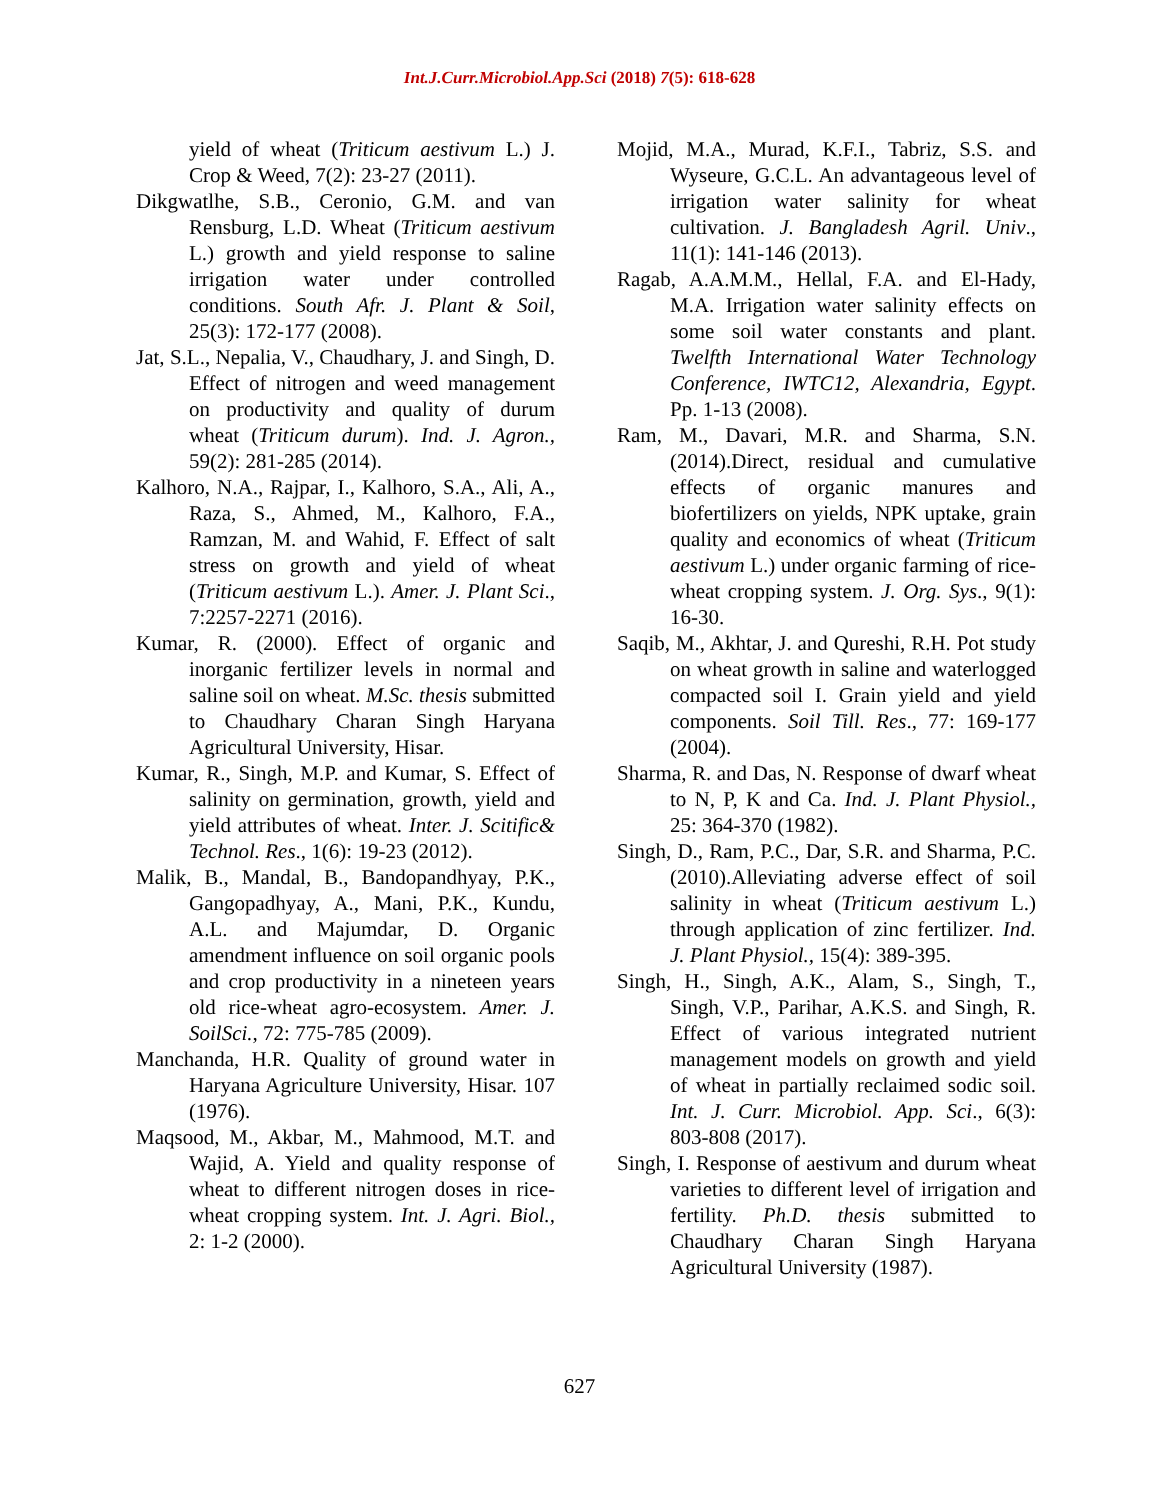Int.J.Curr.Microbiol.App.Sci (2018) 7(5): 618-628
yield of wheat (Triticum aestivum L.) J. Crop & Weed, 7(2): 23-27 (2011).
Dikgwatlhe, S.B., Ceronio, G.M. and van Rensburg, L.D. Wheat (Triticum aestivum L.) growth and yield response to saline irrigation water under controlled conditions. South Afr. J. Plant & Soil, 25(3): 172-177 (2008).
Jat, S.L., Nepalia, V., Chaudhary, J. and Singh, D. Effect of nitrogen and weed management on productivity and quality of durum wheat (Triticum durum). Ind. J. Agron., 59(2): 281-285 (2014).
Kalhoro, N.A., Rajpar, I., Kalhoro, S.A., Ali, A., Raza, S., Ahmed, M., Kalhoro, F.A., Ramzan, M. and Wahid, F. Effect of salt stress on growth and yield of wheat (Triticum aestivum L.). Amer. J. Plant Sci., 7:2257-2271 (2016).
Kumar, R. (2000). Effect of organic and inorganic fertilizer levels in normal and saline soil on wheat. M.Sc. thesis submitted to Chaudhary Charan Singh Haryana Agricultural University, Hisar.
Kumar, R., Singh, M.P. and Kumar, S. Effect of salinity on germination, growth, yield and yield attributes of wheat. Inter. J. Scitific& Technol. Res., 1(6): 19-23 (2012).
Malik, B., Mandal, B., Bandopandhyay, P.K., Gangopadhyay, A., Mani, P.K., Kundu, A.L. and Majumdar, D. Organic amendment influence on soil organic pools and crop productivity in a nineteen years old rice-wheat agro-ecosystem. Amer. J. SoilSci., 72: 775-785 (2009).
Manchanda, H.R. Quality of ground water in Haryana Agriculture University, Hisar. 107 (1976).
Maqsood, M., Akbar, M., Mahmood, M.T. and Wajid, A. Yield and quality response of wheat to different nitrogen doses in rice-wheat cropping system. Int. J. Agri. Biol., 2: 1-2 (2000).
Mojid, M.A., Murad, K.F.I., Tabriz, S.S. and Wyseure, G.C.L. An advantageous level of irrigation water salinity for wheat cultivation. J. Bangladesh Agril. Univ., 11(1): 141-146 (2013).
Ragab, A.A.M.M., Hellal, F.A. and El-Hady, M.A. Irrigation water salinity effects on some soil water constants and plant. Twelfth International Water Technology Conference, IWTC12, Alexandria, Egypt. Pp. 1-13 (2008).
Ram, M., Davari, M.R. and Sharma, S.N. (2014).Direct, residual and cumulative effects of organic manures and biofertilizers on yields, NPK uptake, grain quality and economics of wheat (Triticum aestivum L.) under organic farming of rice-wheat cropping system. J. Org. Sys., 9(1): 16-30.
Saqib, M., Akhtar, J. and Qureshi, R.H. Pot study on wheat growth in saline and waterlogged compacted soil I. Grain yield and yield components. Soil Till. Res., 77: 169-177 (2004).
Sharma, R. and Das, N. Response of dwarf wheat to N, P, K and Ca. Ind. J. Plant Physiol., 25: 364-370 (1982).
Singh, D., Ram, P.C., Dar, S.R. and Sharma, P.C. (2010).Alleviating adverse effect of soil salinity in wheat (Triticum aestivum L.) through application of zinc fertilizer. Ind. J. Plant Physiol., 15(4): 389-395.
Singh, H., Singh, A.K., Alam, S., Singh, T., Singh, V.P., Parihar, A.K.S. and Singh, R. Effect of various integrated nutrient management models on growth and yield of wheat in partially reclaimed sodic soil. Int. J. Curr. Microbiol. App. Sci., 6(3): 803-808 (2017).
Singh, I. Response of aestivum and durum wheat varieties to different level of irrigation and fertility. Ph.D. thesis submitted to Chaudhary Charan Singh Haryana Agricultural University (1987).
627